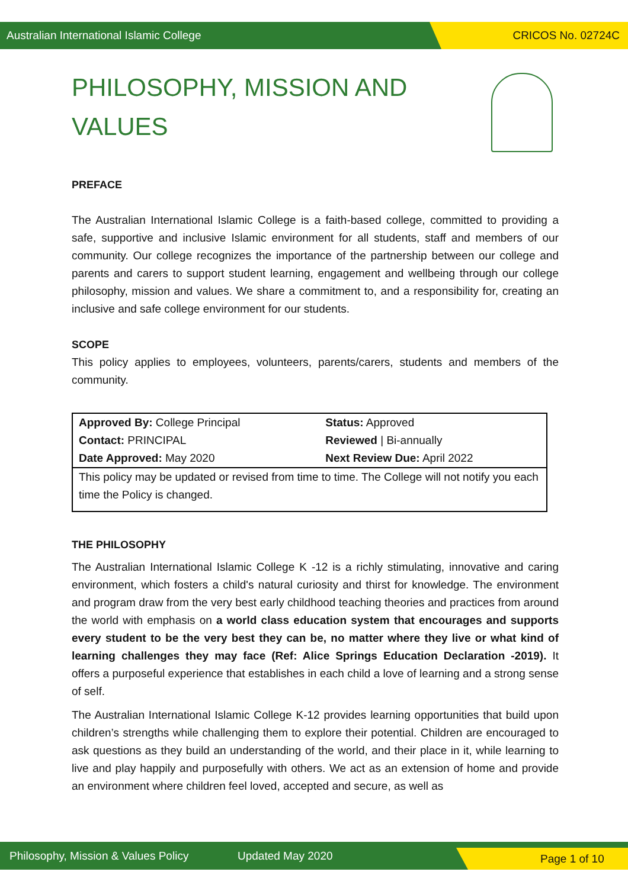Australian International Islamic College CRICOS No. 02724C
PHILOSOPHY, MISSION AND
VALUES
PREFACE
The Australian International Islamic College is a faith-based college, committed to providing a safe, supportive and inclusive Islamic environment for all students, staff and members of our community. Our college recognizes the importance of the partnership between our college and parents and carers to support student learning, engagement and wellbeing through our college philosophy, mission and values. We share a commitment to, and a responsibility for, creating an inclusive and safe college environment for our students.
SCOPE
This policy applies to employees, volunteers, parents/carers, students and members of the community.
| Approved By: College Principal | Status: Approved |
| Contact: PRINCIPAL | Reviewed / Bi-annually |
| Date Approved: May 2020 | Next Review Due: April 2022 |
| This policy may be updated or revised from time to time. The College will not notify you each time the Policy is changed. | |
THE PHILOSOPHY
The Australian International Islamic College K -12 is a richly stimulating, innovative and caring environment, which fosters a child's natural curiosity and thirst for knowledge. The environment and program draw from the very best early childhood teaching theories and practices from around the world with emphasis on a world class education system that encourages and supports every student to be the very best they can be, no matter where they live or what kind of learning challenges they may face (Ref: Alice Springs Education Declaration -2019). It offers a purposeful experience that establishes in each child a love of learning and a strong sense of self.
The Australian International Islamic College K-12 provides learning opportunities that build upon children’s strengths while challenging them to explore their potential. Children are encouraged to ask questions as they build an understanding of the world, and their place in it, while learning to live and play happily and purposefully with others. We act as an extension of home and provide an environment where children feel loved, accepted and secure, as well as
Philosophy, Mission & Values Policy Updated May 2020
Page 1 of 10